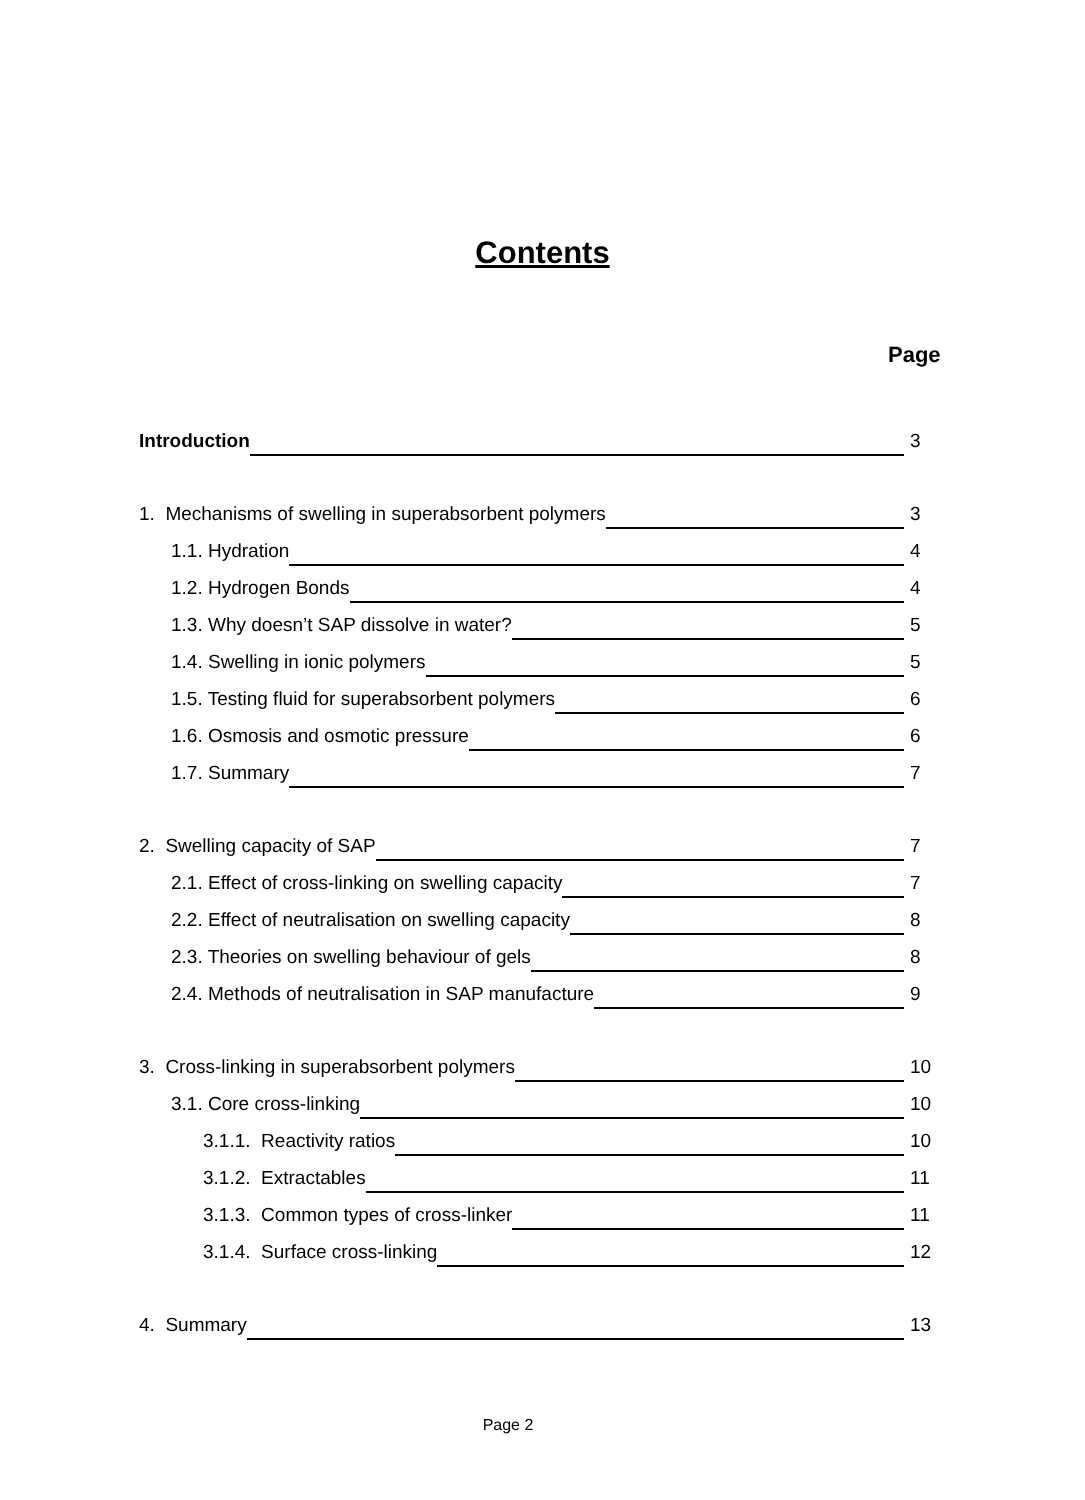Contents
Page
Introduction 3
1. Mechanisms of swelling in superabsorbent polymers 3
1.1. Hydration 4
1.2. Hydrogen Bonds 4
1.3. Why doesn’t SAP dissolve in water? 5
1.4. Swelling in ionic polymers 5
1.5. Testing fluid for superabsorbent polymers 6
1.6. Osmosis and osmotic pressure 6
1.7. Summary 7
2. Swelling capacity of SAP 7
2.1. Effect of cross-linking on swelling capacity 7
2.2. Effect of neutralisation on swelling capacity 8
2.3. Theories on swelling behaviour of gels 8
2.4. Methods of neutralisation in SAP manufacture 9
3. Cross-linking in superabsorbent polymers 10
3.1. Core cross-linking 10
3.1.1. Reactivity ratios 10
3.1.2. Extractables 11
3.1.3. Common types of cross-linker 11
3.1.4. Surface cross-linking 12
4. Summary 13
Page 2